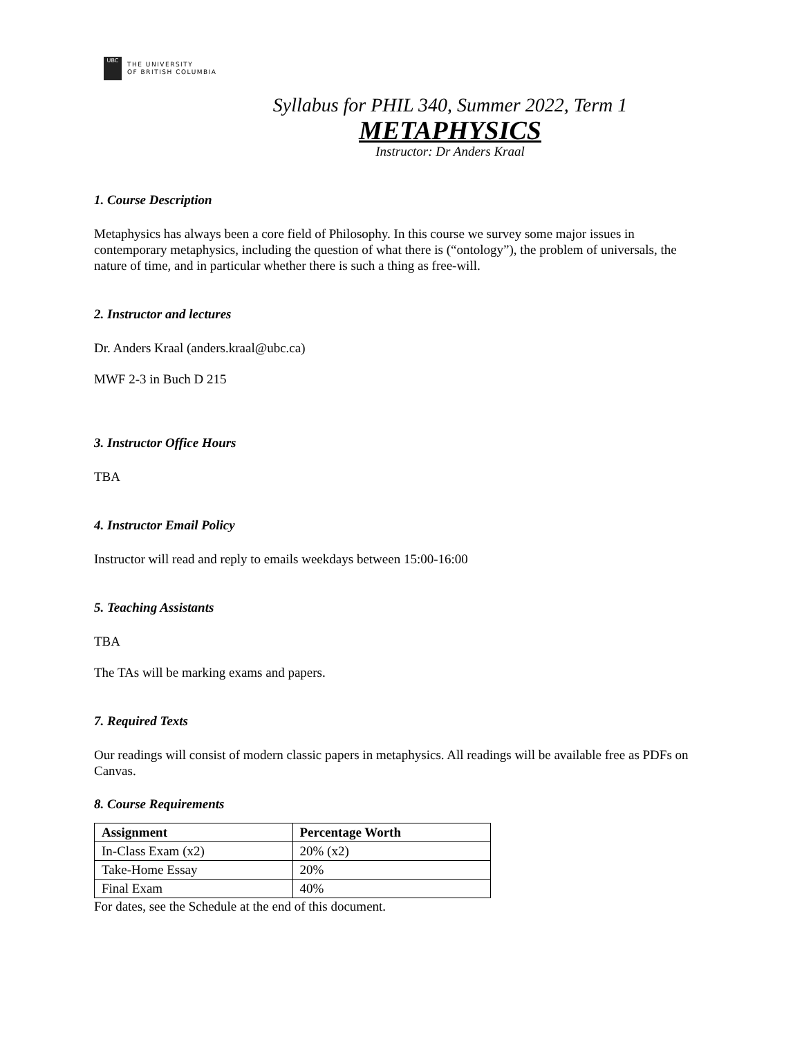UBC
THE UNIVERSITY
OF BRITISH COLUMBIA
Syllabus for PHIL 340, Summer 2022, Term 1
METAPHYSICS
Instructor: Dr Anders Kraal
1. Course Description
Metaphysics has always been a core field of Philosophy. In this course we survey some major issues in contemporary metaphysics, including the question of what there is (“ontology”), the problem of universals, the nature of time, and in particular whether there is such a thing as free-will.
2. Instructor and lectures
Dr. Anders Kraal (anders.kraal@ubc.ca)
MWF 2-3 in Buch D 215
3. Instructor Office Hours
TBA
4. Instructor Email Policy
Instructor will read and reply to emails weekdays between 15:00-16:00
5. Teaching Assistants
TBA
The TAs will be marking exams and papers.
7. Required Texts
Our readings will consist of modern classic papers in metaphysics. All readings will be available free as PDFs on Canvas.
8. Course Requirements
| Assignment | Percentage Worth |
| --- | --- |
| In-Class Exam (x2) | 20% (x2) |
| Take-Home Essay | 20% |
| Final Exam | 40% |
For dates, see the Schedule at the end of this document.